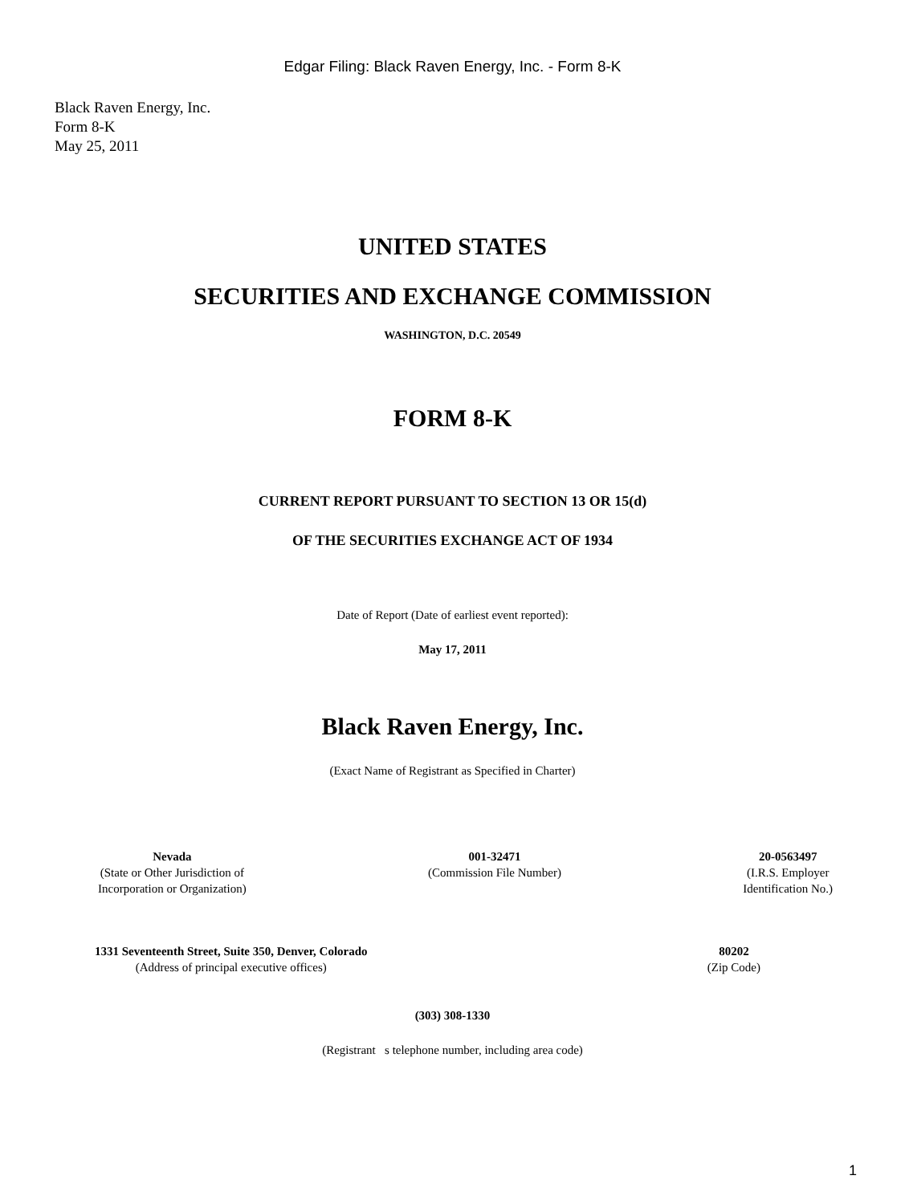Edgar Filing: Black Raven Energy, Inc. - Form 8-K
Black Raven Energy, Inc.
Form 8-K
May 25, 2011
UNITED STATES
SECURITIES AND EXCHANGE COMMISSION
WASHINGTON, D.C. 20549
FORM 8-K
CURRENT REPORT PURSUANT TO SECTION 13 OR 15(d)
OF THE SECURITIES EXCHANGE ACT OF 1934
Date of Report (Date of earliest event reported):
May 17, 2011
Black Raven Energy, Inc.
(Exact Name of Registrant as Specified in Charter)
Nevada
(State or Other Jurisdiction of
Incorporation or Organization)
001-32471
(Commission File Number)
20-0563497
(I.R.S. Employer
Identification No.)
1331 Seventeenth Street, Suite 350, Denver, Colorado
(Address of principal executive offices)
80202
(Zip Code)
(303) 308-1330
(Registrant s telephone number, including area code)
1